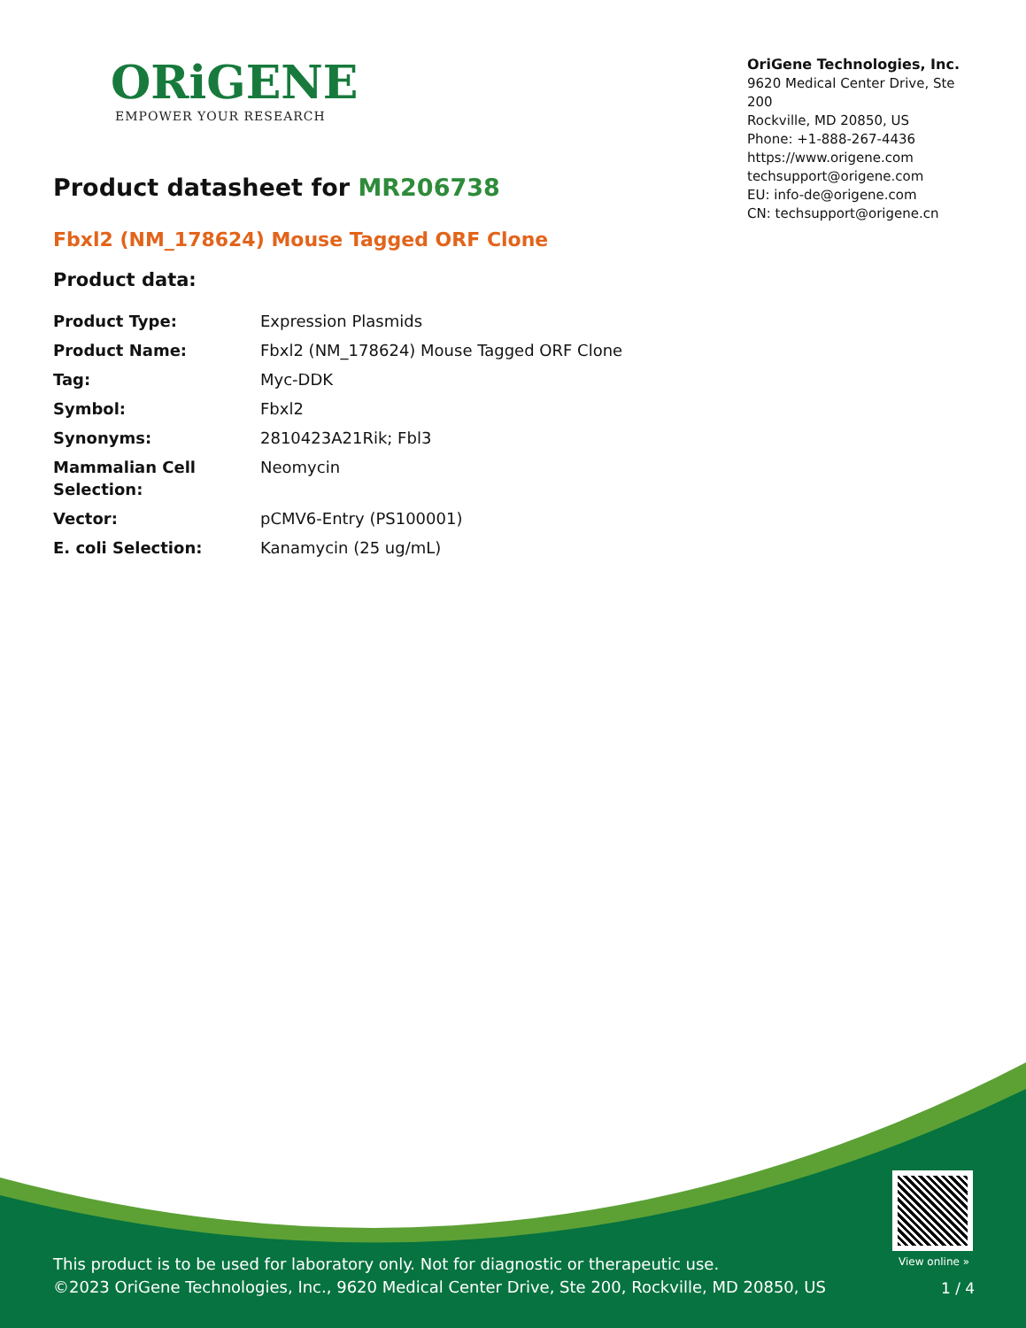ORiGENE
EMPOWER YOUR RESEARCH
OriGene Technologies, Inc.
9620 Medical Center Drive, Ste 200
Rockville, MD 20850, US
Phone: +1-888-267-4436
https://www.origene.com
techsupport@origene.com
EU: info-de@origene.com
CN: techsupport@origene.cn
Product datasheet for MR206738
Fbxl2 (NM_178624) Mouse Tagged ORF Clone
Product data:
| Product Type: | Expression Plasmids |
| Product Name: | Fbxl2 (NM_178624) Mouse Tagged ORF Clone |
| Tag: | Myc-DDK |
| Symbol: | Fbxl2 |
| Synonyms: | 2810423A21Rik; Fbl3 |
| Mammalian Cell Selection: | Neomycin |
| Vector: | pCMV6-Entry (PS100001) |
| E. coli Selection: | Kanamycin (25 ug/mL) |
View online »
This product is to be used for laboratory only. Not for diagnostic or therapeutic use.
©2023 OriGene Technologies, Inc., 9620 Medical Center Drive, Ste 200, Rockville, MD 20850, US
1 / 4